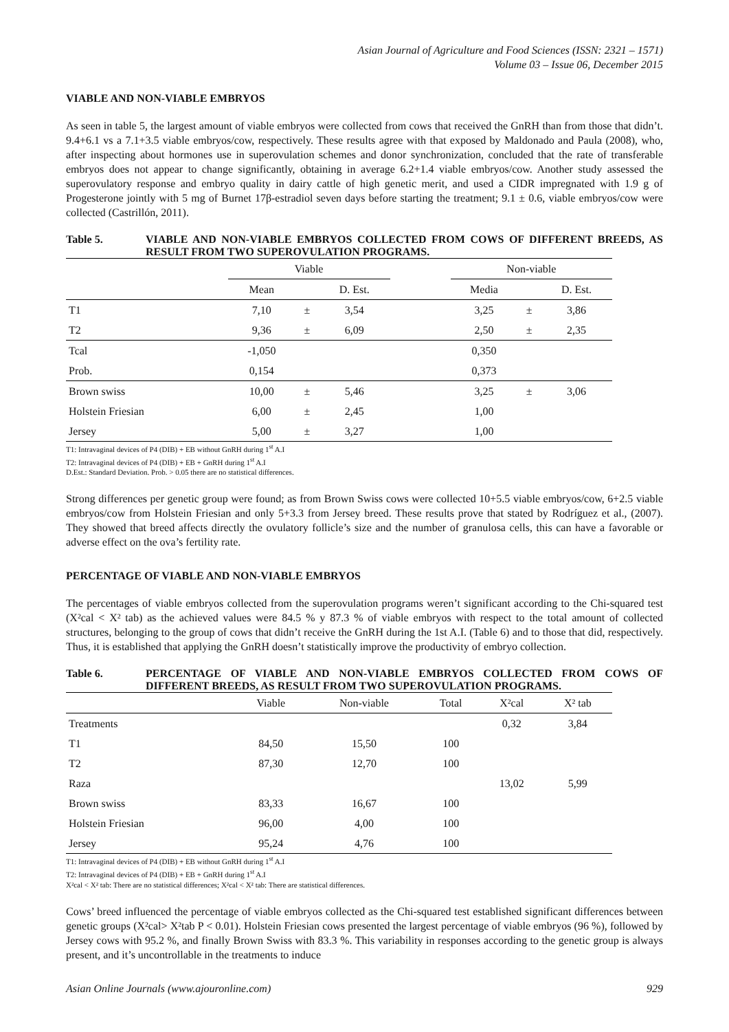Asian Journal of Agriculture and Food Sciences (ISSN: 2321 – 1571)
Volume 03 – Issue 06, December 2015
VIABLE AND NON-VIABLE EMBRYOS
As seen in table 5, the largest amount of viable embryos were collected from cows that received the GnRH than from those that didn’t. 9.4+6.1 vs a 7.1+3.5 viable embryos/cow, respectively. These results agree with that exposed by Maldonado and Paula (2008), who, after inspecting about hormones use in superovulation schemes and donor synchronization, concluded that the rate of transferable embryos does not appear to change significantly, obtaining in average 6.2+1.4 viable embryos/cow. Another study assessed the superovulatory response and embryo quality in dairy cattle of high genetic merit, and used a CIDR impregnated with 1.9 g of Progesterone jointly with 5 mg of Burnet 17β-estradiol seven days before starting the treatment; 9.1 ± 0.6, viable embryos/cow were collected (Castrillón, 2011).
Table 5. VIABLE AND NON-VIABLE EMBRYOS COLLECTED FROM COWS OF DIFFERENT BREEDS, AS RESULT FROM TWO SUPEROVULATION PROGRAMS.
| | Viable | | | | Non-viable | | |
| --- | --- | --- | --- | --- | --- | --- | --- |
| | Mean | | D. Est. | | Media | | D. Est. |
| T1 | 7,10 | ± | 3,54 | | 3,25 | ± | 3,86 |
| T2 | 9,36 | ± | 6,09 | | 2,50 | ± | 2,35 |
| Tcal | -1,050 | | | | 0,350 | | |
| Prob. | 0,154 | | | | 0,373 | | |
| Brown swiss | 10,00 | ± | 5,46 | | 3,25 | ± | 3,06 |
| Holstein Friesian | 6,00 | ± | 2,45 | | 1,00 | | |
| Jersey | 5,00 | ± | 3,27 | | 1,00 | | |
T1: Intravaginal devices of P4 (DIB) + EB without GnRH during 1<sup>st</sup> A.I
T2: Intravaginal devices of P4 (DIB) + EB + GnRH during 1<sup>st</sup> A.I
D.Est.: Standard Deviation. Prob. > 0.05 there are no statistical differences.
Strong differences per genetic group were found; as from Brown Swiss cows were collected 10+5.5 viable embryos/cow, 6+2.5 viable embryos/cow from Holstein Friesian and only 5+3.3 from Jersey breed. These results prove that stated by Rodríguez et al., (2007). They showed that breed affects directly the ovulatory follicle’s size and the number of granulosa cells, this can have a favorable or adverse effect on the ova’s fertility rate.
PERCENTAGE OF VIABLE AND NON-VIABLE EMBRYOS
The percentages of viable embryos collected from the superovulation programs weren’t significant according to the Chi-squared test (X²cal < X² tab) as the achieved values were 84.5 % y 87.3 % of viable embryos with respect to the total amount of collected structures, belonging to the group of cows that didn’t receive the GnRH during the 1st A.I. (Table 6) and to those that did, respectively. Thus, it is established that applying the GnRH doesn’t statistically improve the productivity of embryo collection.
Table 6. PERCENTAGE OF VIABLE AND NON-VIABLE EMBRYOS COLLECTED FROM COWS OF DIFFERENT BREEDS, AS RESULT FROM TWO SUPEROVULATION PROGRAMS.
| | Viable | Non-viable | Total | X²cal | X² tab |
| --- | --- | --- | --- | --- | --- |
| Treatments | | | | 0,32 | 3,84 |
| T1 | 84,50 | 15,50 | 100 | | |
| T2 | 87,30 | 12,70 | 100 | | |
| Raza | | | | 13,02 | 5,99 |
| Brown swiss | 83,33 | 16,67 | 100 | | |
| Holstein Friesian | 96,00 | 4,00 | 100 | | |
| Jersey | 95,24 | 4,76 | 100 | | |
T1: Intravaginal devices of P4 (DIB) + EB without GnRH during 1<sup>st</sup> A.I
T2: Intravaginal devices of P4 (DIB) + EB + GnRH during 1<sup>st</sup> A.I
X²cal < X² tab: There are no statistical differences; X²cal < X² tab: There are statistical differences.
Cows’ breed influenced the percentage of viable embryos collected as the Chi-squared test established significant differences between genetic groups (X²cal> X²tab P < 0.01). Holstein Friesian cows presented the largest percentage of viable embryos (96 %), followed by Jersey cows with 95.2 %, and finally Brown Swiss with 83.3 %. This variability in responses according to the genetic group is always present, and it’s uncontrollable in the treatments to induce
Asian Online Journals (www.ajouronline.com) 929